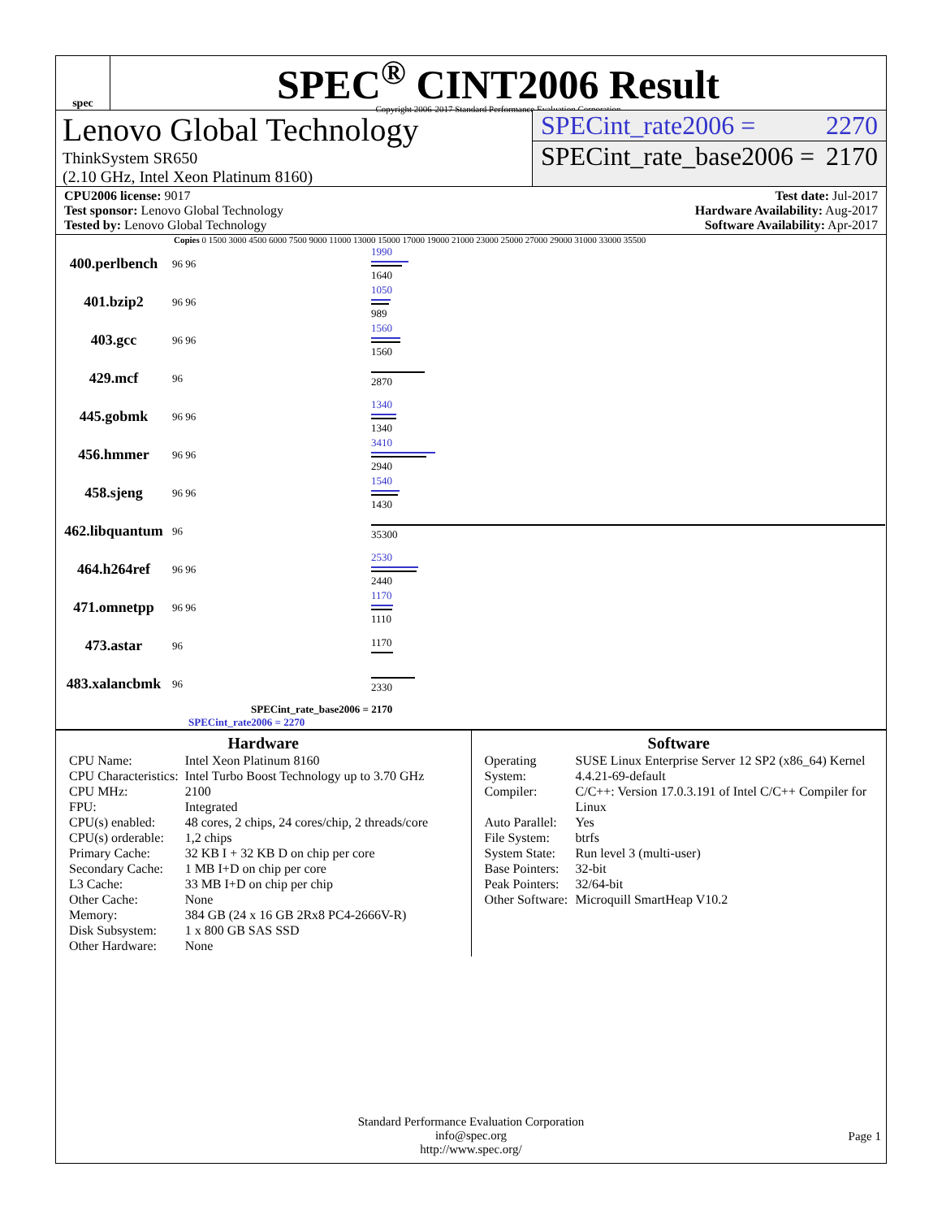spec
SPEC<sup>®</sup> CINT2006 Result
Copyright 2006-2017 Standard Performance Evaluation Corporation
Lenovo Global Technology
ThinkSystem SR650
(2.10 GHz, Intel Xeon Platinum 8160)
SPECint_rate2006 = 2270
SPECint_rate_base2006 = 2170
CPU2006 license: 9017
Test sponsor: Lenovo Global Technology
Tested by: Lenovo Global Technology
Test date: Jul-2017
Hardware Availability: Aug-2017
Software Availability: Apr-2017
Copies 0 1500 3000 4500 6000 7500 9000 11000 13000 15000 17000 19000 21000 23000 25000 27000 29000 31000 33000 35500
| 400.perlbench | 96 96 | 1990 1640 |
| 401.bzip2 | 96 96 | 1050 989 |
| 403.gcc | 96 96 | 1560 1560 |
| 429.mcf | 96 | 2870 |
| 445.gobmk | 96 96 | 1340 1340 |
| 456.hmmer | 96 96 | 3410 2940 |
| 458.sjeng | 96 96 | 1540 1430 |
| 462.libquantum | 96 | 35300 |
| 464.h264ref | 96 96 | 2530 2440 |
| 471.omnetpp | 96 96 | 1170 1110 |
| 473.astar | 96 | 1170 |
| 483.xalancbmk | 96 | 2330 |
SPECint_rate_base2006 = 2170
SPECint_rate2006 = 2270
Hardware
| CPU Name: | Intel Xeon Platinum 8160 |
| CPU Characteristics: | Intel Turbo Boost Technology up to 3.70 GHz |
| CPU MHz: | 2100 |
| FPU: | Integrated |
| CPU(s) enabled: | 48 cores, 2 chips, 24 cores/chip, 2 threads/core |
| CPU(s) orderable: | 1,2 chips |
| Primary Cache: | 32 KB I + 32 KB D on chip per core |
| Secondary Cache: | 1 MB I+D on chip per core |
| L3 Cache: | 33 MB I+D on chip per chip |
| Other Cache: | None |
| Memory: | 384 GB (24 x 16 GB 2Rx8 PC4-2666V-R) |
| Disk Subsystem: | 1 x 800 GB SAS SSD |
| Other Hardware: | None |
Software
| Operating System: | SUSE Linux Enterprise Server 12 SP2 (x86_64) Kernel 4.4.21-69-default |
| Compiler: | C/C++: Version 17.0.3.191 of Intel C/C++ Compiler for Linux |
| Auto Parallel: | Yes |
| File System: | btrfs |
| System State: | Run level 3 (multi-user) |
| Base Pointers: | 32-bit |
| Peak Pointers: | 32/64-bit |
| Other Software: | Microquill SmartHeap V10.2 |
Standard Performance Evaluation Corporation
info@spec.org
http://www.spec.org/
Page 1